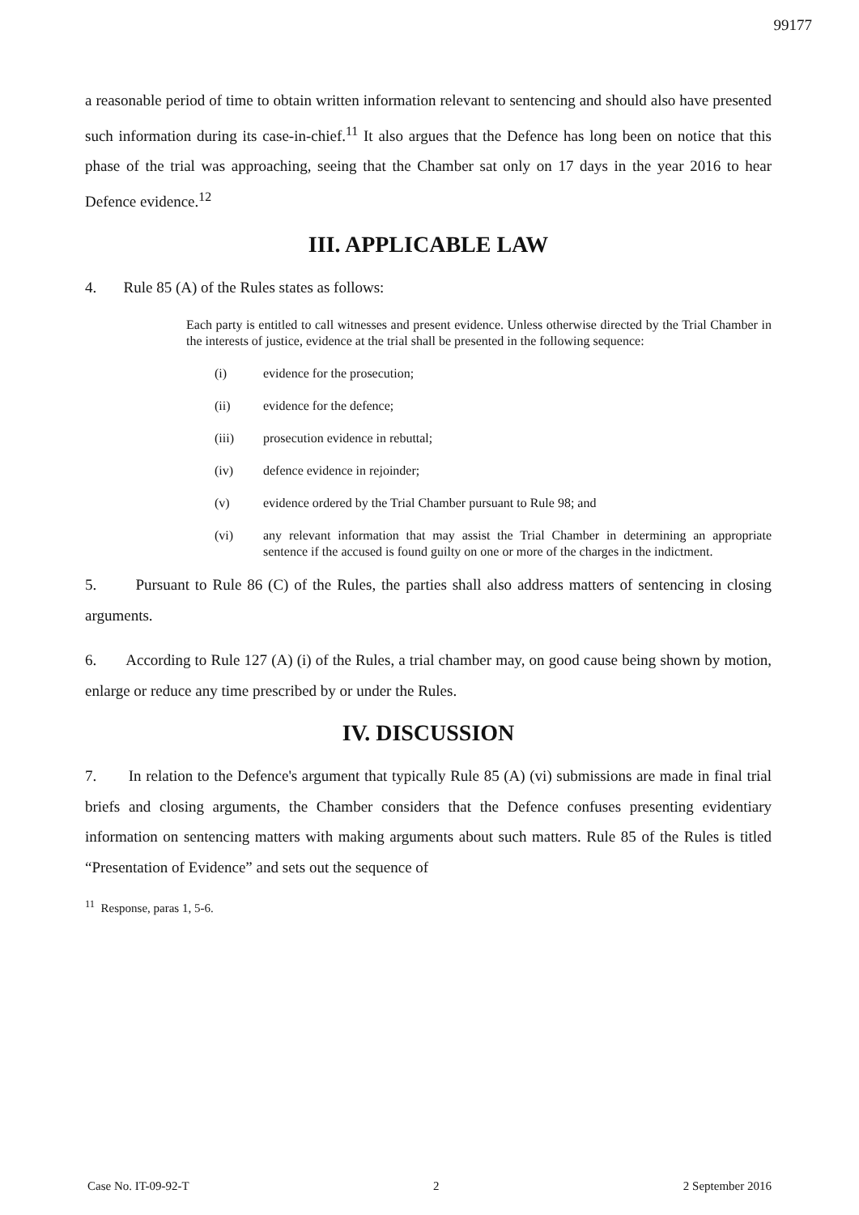99177
a reasonable period of time to obtain written information relevant to sentencing and should also have presented such information during its case-in-chief.<sup>11</sup> It also argues that the Defence has long been on notice that this phase of the trial was approaching, seeing that the Chamber sat only on 17 days in the year 2016 to hear Defence evidence.<sup>12</sup>
III. APPLICABLE LAW
4. Rule 85 (A) of the Rules states as follows:
Each party is entitled to call witnesses and present evidence. Unless otherwise directed by the Trial Chamber in the interests of justice, evidence at the trial shall be presented in the following sequence:
(i) evidence for the prosecution;
(ii) evidence for the defence;
(iii) prosecution evidence in rebuttal;
(iv) defence evidence in rejoinder;
(v) evidence ordered by the Trial Chamber pursuant to Rule 98; and
(vi) any relevant information that may assist the Trial Chamber in determining an appropriate sentence if the accused is found guilty on one or more of the charges in the indictment.
5. Pursuant to Rule 86 (C) of the Rules, the parties shall also address matters of sentencing in closing arguments.
6. According to Rule 127 (A) (i) of the Rules, a trial chamber may, on good cause being shown by motion, enlarge or reduce any time prescribed by or under the Rules.
IV. DISCUSSION
7. In relation to the Defence's argument that typically Rule 85 (A) (vi) submissions are made in final trial briefs and closing arguments, the Chamber considers that the Defence confuses presenting evidentiary information on sentencing matters with making arguments about such matters. Rule 85 of the Rules is titled “Presentation of Evidence” and sets out the sequence of
<sup>11</sup> Response, paras 1, 5-6.
Case No. IT-09-92-T 2 2 September 2016